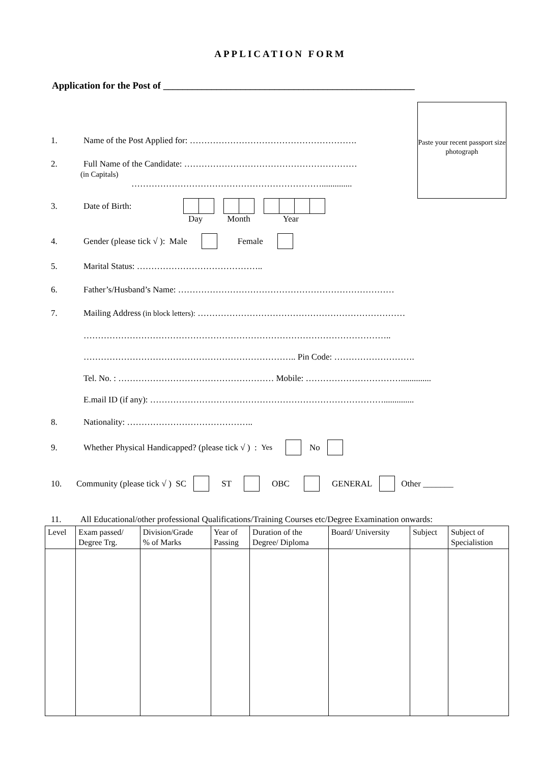APPLICATION FORM
Application for the Post of ____________________________________________________
Paste your recent passport size photograph
1. Name of the Post Applied for: ………………………………………………….
2. Full Name of the Candidate: ……………………………………………………
(in Capitals)
…………………………………………………………..............
3. Date of Birth:
Day Month Year
4. Gender (please tick √ ): Male Female
5. Marital Status: ……………………………………..
6. Father’s/Husband’s Name: …………………………………………………………………
7. Mailing Address (in block letters): ………………………………………………………………
……………………………………………………………………………………………..
……………………………………………………………….. Pin Code: ……………………….
Tel. No. : ……………………………………………… Mobile: ……………………………..............
E.mail ID (if any): ………………………………………………………………………..............
8. Nationality: ……………………………………..
9. Whether Physical Handicapped? (please tick √ ) : Yes No
10. Community (please tick √ ) SC ST OBC GENERAL Other _______
11. All Educational/other professional Qualifications/Training Courses etc/Degree Examination onwards:
| Level | Exam passed/ Degree Trg. | Division/Grade % of Marks | Year of Passing | Duration of the Degree/ Diploma | Board/ University | Subject | Subject of Specialistion |
| --- | --- | --- | --- | --- | --- | --- | --- |